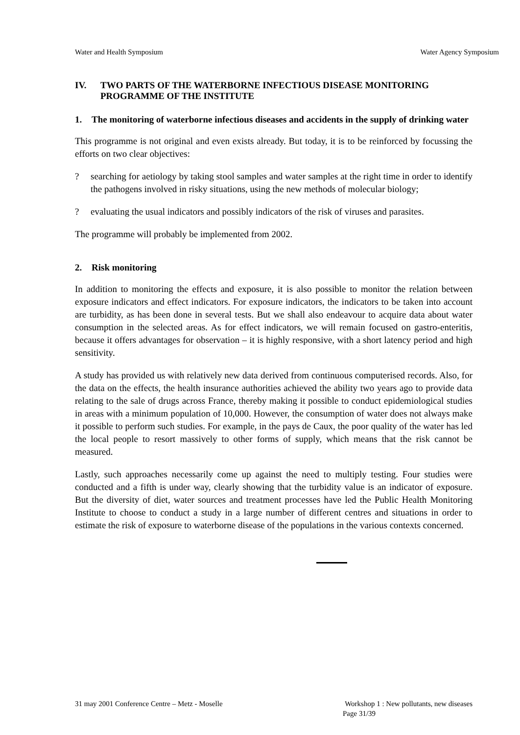Water and Health Symposium Water Agency Symposium
IV. TWO PARTS OF THE WATERBORNE INFECTIOUS DISEASE MONITORING PROGRAMME OF THE INSTITUTE
1. The monitoring of waterborne infectious diseases and accidents in the supply of drinking water
This programme is not original and even exists already. But today, it is to be reinforced by focussing the efforts on two clear objectives:
? searching for aetiology by taking stool samples and water samples at the right time in order to identify the pathogens involved in risky situations, using the new methods of molecular biology;
? evaluating the usual indicators and possibly indicators of the risk of viruses and parasites.
The programme will probably be implemented from 2002.
2. Risk monitoring
In addition to monitoring the effects and exposure, it is also possible to monitor the relation between exposure indicators and effect indicators. For exposure indicators, the indicators to be taken into account are turbidity, as has been done in several tests. But we shall also endeavour to acquire data about water consumption in the selected areas. As for effect indicators, we will remain focused on gastro-enteritis, because it offers advantages for observation – it is highly responsive, with a short latency period and high sensitivity.
A study has provided us with relatively new data derived from continuous computerised records. Also, for the data on the effects, the health insurance authorities achieved the ability two years ago to provide data relating to the sale of drugs across France, thereby making it possible to conduct epidemiological studies in areas with a minimum population of 10,000. However, the consumption of water does not always make it possible to perform such studies. For example, in the pays de Caux, the poor quality of the water has led the local people to resort massively to other forms of supply, which means that the risk cannot be measured.
Lastly, such approaches necessarily come up against the need to multiply testing. Four studies were conducted and a fifth is under way, clearly showing that the turbidity value is an indicator of exposure. But the diversity of diet, water sources and treatment processes have led the Public Health Monitoring Institute to choose to conduct a study in a large number of different centres and situations in order to estimate the risk of exposure to waterborne disease of the populations in the various contexts concerned.
31 may 2001 Conference Centre – Metz - Moselle Workshop 1 : New pollutants, new diseases
Page 31/39